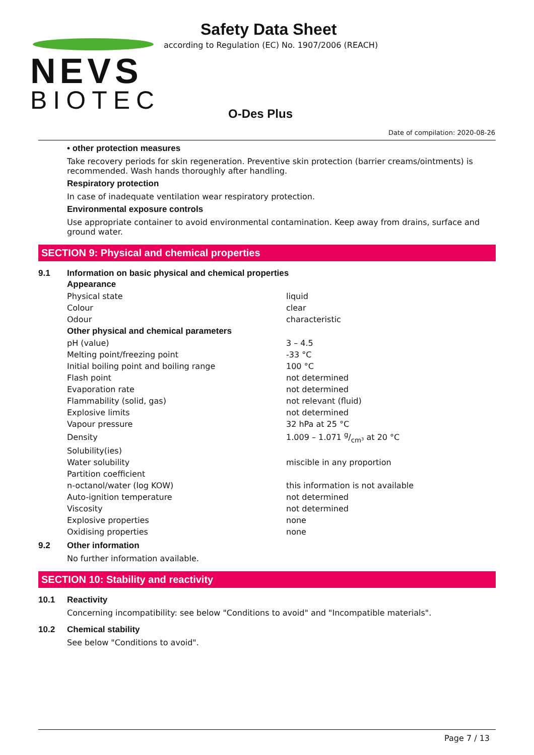NEVS
BIOTEC
Safety Data Sheet
according to Regulation (EC) No. 1907/2006 (REACH)
O-Des Plus
Date of compilation: 2020-08-26
• other protection measures
Take recovery periods for skin regeneration. Preventive skin protection (barrier creams/ointments) is recom­mended. Wash hands thoroughly after handling.
Respiratory protection
In case of inadequate ventilation wear respiratory protection.
Environmental exposure controls
Use appropriate container to avoid environmental contamination. Keep away from drains, surface and ground water.
SECTION 9: Physical and chemical properties
9.1 Information on basic physical and chemical properties
| Appearance | |
| --- | --- |
| Physical state | liquid |
| Colour | clear |
| Odour | characteristic |
| Other physical and chemical parameters | |
| pH (value) | 3 – 4.5 |
| Melting point/freezing point | -33 °C |
| Initial boiling point and boiling range | 100 °C |
| Flash point | not determined |
| Evaporation rate | not determined |
| Flammability (solid, gas) | not relevant (fluid) |
| Explosive limits | not determined |
| Vapour pressure | 32 hPa at 25 °C |
| Density | 1.009 – 1.071 g/cm³ at 20 °C |
| Solubility(ies) | |
| Water solubility | miscible in any proportion |
| Partition coefficient | |
| n-octanol/water (log KOW) | this information is not available |
| Auto-ignition temperature | not determined |
| Viscosity | not determined |
| Explosive properties | none |
| Oxidising properties | none |
9.2 Other information
No further information available.
SECTION 10: Stability and reactivity
10.1 Reactivity
Concerning incompatibility: see below "Conditions to avoid" and "Incompatible materials".
10.2 Chemical stability
See below "Conditions to avoid".
Page 7 / 13